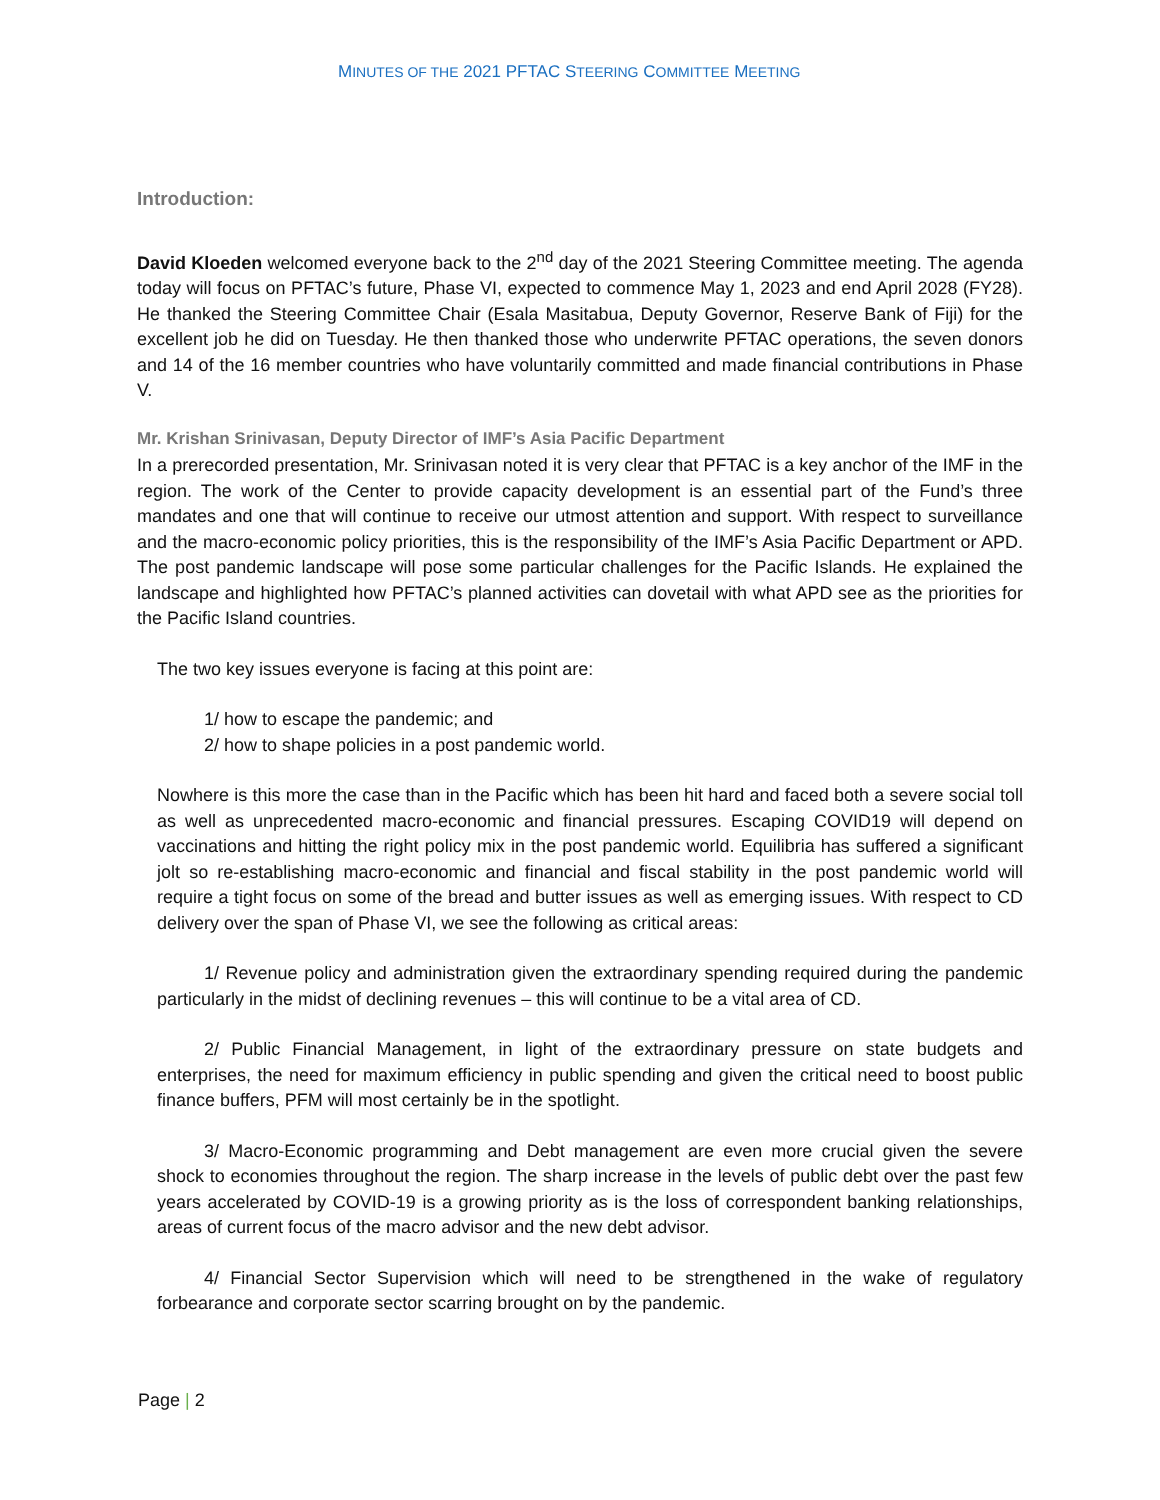MINUTES OF THE 2021 PFTAC STEERING COMMITTEE MEETING
Introduction:
David Kloeden welcomed everyone back to the 2<sup>nd</sup> day of the 2021 Steering Committee meeting. The agenda today will focus on PFTAC’s future, Phase VI, expected to commence May 1, 2023 and end April 2028 (FY28). He thanked the Steering Committee Chair (Esala Masitabua, Deputy Governor, Reserve Bank of Fiji) for the excellent job he did on Tuesday. He then thanked those who underwrite PFTAC operations, the seven donors and 14 of the 16 member countries who have voluntarily committed and made financial contributions in Phase V.
Mr. Krishan Srinivasan, Deputy Director of IMF’s Asia Pacific Department
In a prerecorded presentation, Mr. Srinivasan noted it is very clear that PFTAC is a key anchor of the IMF in the region. The work of the Center to provide capacity development is an essential part of the Fund’s three mandates and one that will continue to receive our utmost attention and support. With respect to surveillance and the macro-economic policy priorities, this is the responsibility of the IMF’s Asia Pacific Department or APD. The post pandemic landscape will pose some particular challenges for the Pacific Islands. He explained the landscape and highlighted how PFTAC’s planned activities can dovetail with what APD see as the priorities for the Pacific Island countries.
The two key issues everyone is facing at this point are:
1/ how to escape the pandemic; and
2/ how to shape policies in a post pandemic world.
Nowhere is this more the case than in the Pacific which has been hit hard and faced both a severe social toll as well as unprecedented macro-economic and financial pressures. Escaping COVID19 will depend on vaccinations and hitting the right policy mix in the post pandemic world. Equilibria has suffered a significant jolt so re-establishing macro-economic and financial and fiscal stability in the post pandemic world will require a tight focus on some of the bread and butter issues as well as emerging issues. With respect to CD delivery over the span of Phase VI, we see the following as critical areas:
1/ Revenue policy and administration given the extraordinary spending required during the pandemic particularly in the midst of declining revenues – this will continue to be a vital area of CD.
2/ Public Financial Management, in light of the extraordinary pressure on state budgets and enterprises, the need for maximum efficiency in public spending and given the critical need to boost public finance buffers, PFM will most certainly be in the spotlight.
3/ Macro-Economic programming and Debt management are even more crucial given the severe shock to economies throughout the region. The sharp increase in the levels of public debt over the past few years accelerated by COVID-19 is a growing priority as is the loss of correspondent banking relationships, areas of current focus of the macro advisor and the new debt advisor.
4/ Financial Sector Supervision which will need to be strengthened in the wake of regulatory forbearance and corporate sector scarring brought on by the pandemic.
Page | 2